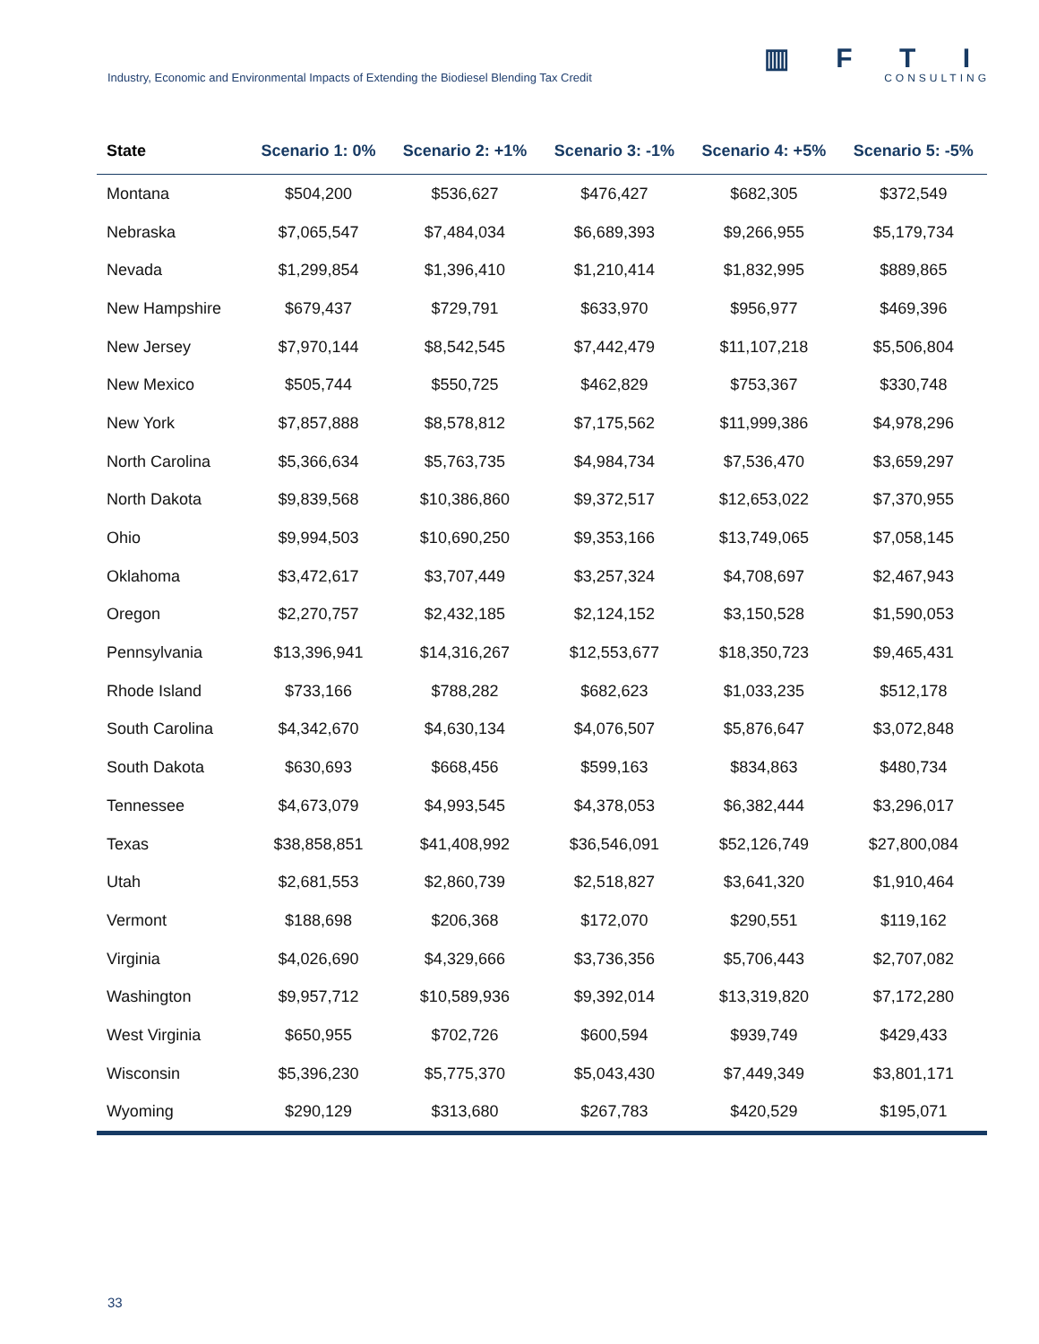Industry, Economic and Environmental Impacts of Extending the Biodiesel Blending Tax Credit
▥ F T I
CONSULTING
| State | Scenario 1: 0% | Scenario 2: +1% | Scenario 3: -1% | Scenario 4: +5% | Scenario 5: -5% |
| --- | --- | --- | --- | --- | --- |
| Montana | $504,200 | $536,627 | $476,427 | $682,305 | $372,549 |
| Nebraska | $7,065,547 | $7,484,034 | $6,689,393 | $9,266,955 | $5,179,734 |
| Nevada | $1,299,854 | $1,396,410 | $1,210,414 | $1,832,995 | $889,865 |
| New Hampshire | $679,437 | $729,791 | $633,970 | $956,977 | $469,396 |
| New Jersey | $7,970,144 | $8,542,545 | $7,442,479 | $11,107,218 | $5,506,804 |
| New Mexico | $505,744 | $550,725 | $462,829 | $753,367 | $330,748 |
| New York | $7,857,888 | $8,578,812 | $7,175,562 | $11,999,386 | $4,978,296 |
| North Carolina | $5,366,634 | $5,763,735 | $4,984,734 | $7,536,470 | $3,659,297 |
| North Dakota | $9,839,568 | $10,386,860 | $9,372,517 | $12,653,022 | $7,370,955 |
| Ohio | $9,994,503 | $10,690,250 | $9,353,166 | $13,749,065 | $7,058,145 |
| Oklahoma | $3,472,617 | $3,707,449 | $3,257,324 | $4,708,697 | $2,467,943 |
| Oregon | $2,270,757 | $2,432,185 | $2,124,152 | $3,150,528 | $1,590,053 |
| Pennsylvania | $13,396,941 | $14,316,267 | $12,553,677 | $18,350,723 | $9,465,431 |
| Rhode Island | $733,166 | $788,282 | $682,623 | $1,033,235 | $512,178 |
| South Carolina | $4,342,670 | $4,630,134 | $4,076,507 | $5,876,647 | $3,072,848 |
| South Dakota | $630,693 | $668,456 | $599,163 | $834,863 | $480,734 |
| Tennessee | $4,673,079 | $4,993,545 | $4,378,053 | $6,382,444 | $3,296,017 |
| Texas | $38,858,851 | $41,408,992 | $36,546,091 | $52,126,749 | $27,800,084 |
| Utah | $2,681,553 | $2,860,739 | $2,518,827 | $3,641,320 | $1,910,464 |
| Vermont | $188,698 | $206,368 | $172,070 | $290,551 | $119,162 |
| Virginia | $4,026,690 | $4,329,666 | $3,736,356 | $5,706,443 | $2,707,082 |
| Washington | $9,957,712 | $10,589,936 | $9,392,014 | $13,319,820 | $7,172,280 |
| West Virginia | $650,955 | $702,726 | $600,594 | $939,749 | $429,433 |
| Wisconsin | $5,396,230 | $5,775,370 | $5,043,430 | $7,449,349 | $3,801,171 |
| Wyoming | $290,129 | $313,680 | $267,783 | $420,529 | $195,071 |
33